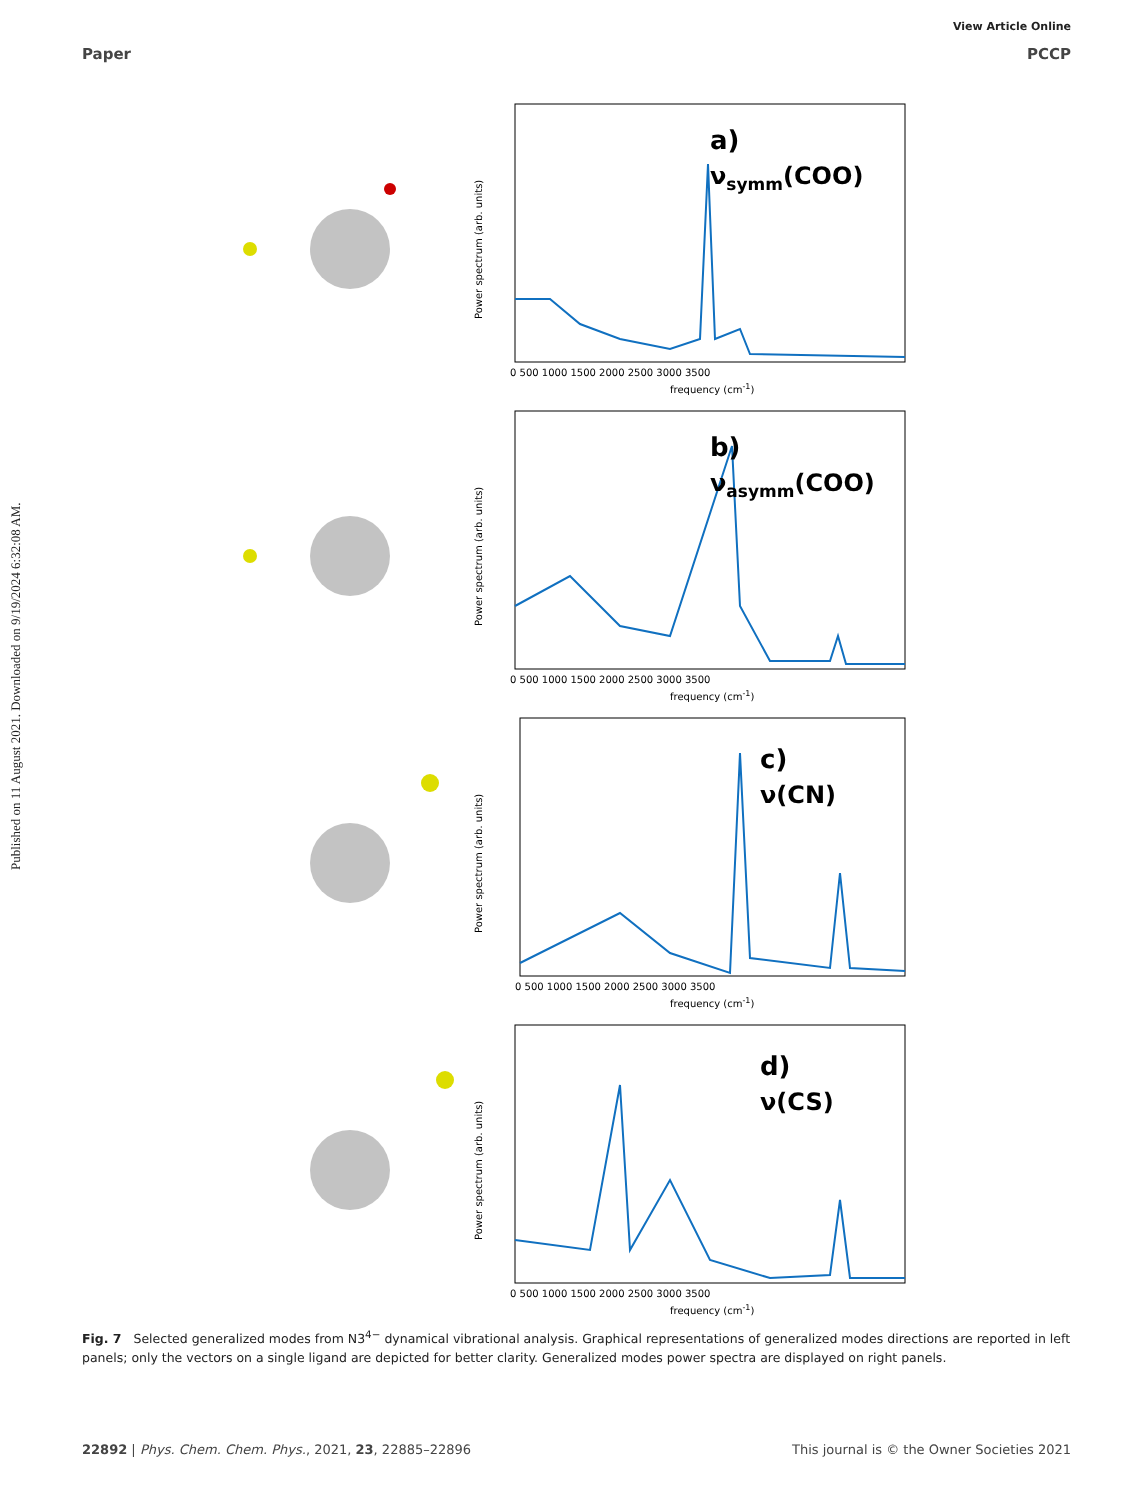View Article Online
Paper PCCP
Published on 11 August 2021. Downloaded on 9/19/2024 6:32:08 AM.
a)
νsymm(COO)
0 500 1000 1500 2000 2500 3000 3500
frequency (cm-1)
Power spectrum (arb. units)
b)
νasymm(COO)
0 500 1000 1500 2000 2500 3000 3500
frequency (cm-1)
Power spectrum (arb. units)
c)
ν(CN)
0 500 1000 1500 2000 2500 3000 3500
frequency (cm-1)
Power spectrum (arb. units)
d)
ν(CS)
0 500 1000 1500 2000 2500 3000 3500
frequency (cm-1)
Power spectrum (arb. units)
Fig. 7 Selected generalized modes from N3<sup>4−</sup> dynamical vibrational analysis. Graphical representations of generalized modes directions are reported in left panels; only the vectors on a single ligand are depicted for better clarity. Generalized modes power spectra are displayed on right panels.
22892 | Phys. Chem. Chem. Phys., 2021, 23, 22885–22896 This journal is © the Owner Societies 2021